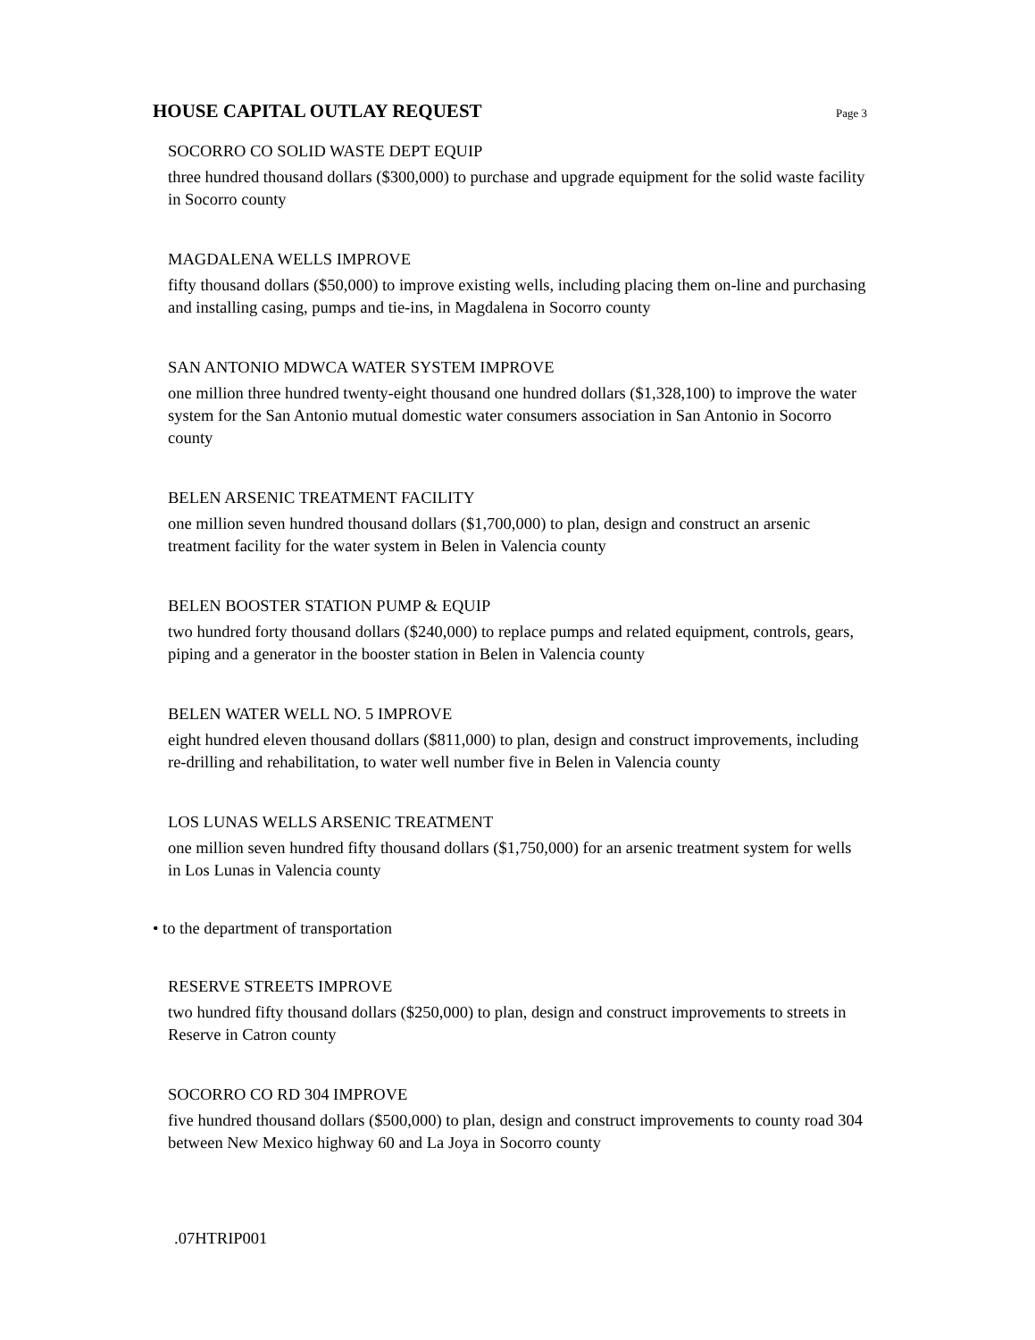HOUSE CAPITAL OUTLAY REQUEST
Page 3
SOCORRO CO SOLID WASTE DEPT EQUIP
three hundred thousand dollars ($300,000) to purchase and upgrade equipment for the solid waste facility in Socorro county
MAGDALENA WELLS IMPROVE
fifty thousand dollars ($50,000) to improve existing wells, including placing them on-line and purchasing and installing casing, pumps and tie-ins, in Magdalena in Socorro county
SAN ANTONIO MDWCA WATER SYSTEM IMPROVE
one million three hundred twenty-eight thousand one hundred dollars ($1,328,100) to improve the water system for the San Antonio mutual domestic water consumers association in San Antonio in Socorro county
BELEN ARSENIC TREATMENT FACILITY
one million seven hundred thousand dollars ($1,700,000) to plan, design and construct an arsenic treatment facility for the water system in Belen in Valencia county
BELEN BOOSTER STATION PUMP & EQUIP
two hundred forty thousand dollars ($240,000) to replace pumps and related equipment, controls, gears, piping and a generator in the booster station in Belen in Valencia county
BELEN WATER WELL NO. 5 IMPROVE
eight hundred eleven thousand dollars ($811,000) to plan, design and construct improvements, including re-drilling and rehabilitation, to water well number five in Belen in Valencia county
LOS LUNAS WELLS ARSENIC TREATMENT
one million seven hundred fifty thousand dollars ($1,750,000) for an arsenic treatment system for wells in Los Lunas in Valencia county
• to the department of transportation
RESERVE STREETS IMPROVE
two hundred fifty thousand dollars ($250,000) to plan, design and construct improvements to streets in Reserve in Catron county
SOCORRO CO RD 304 IMPROVE
five hundred thousand dollars ($500,000) to plan, design and construct improvements to county road 304 between New Mexico highway 60 and La Joya in Socorro county
.07HTRIP001